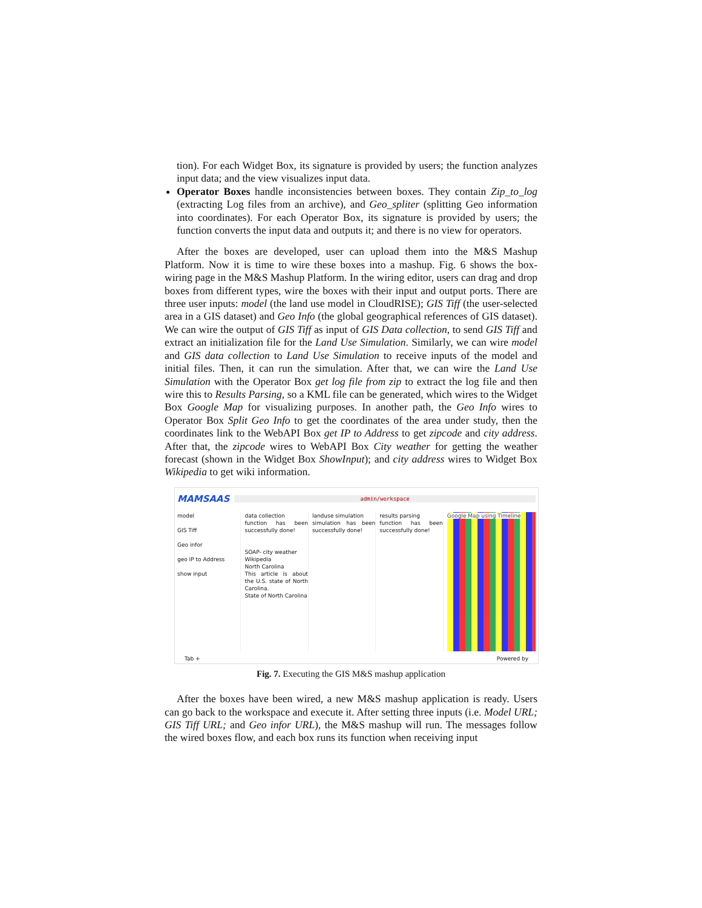tion). For each Widget Box, its signature is provided by users; the function analyzes input data; and the view visualizes input data.
Operator Boxes handle inconsistencies between boxes. They contain Zip_to_log (extracting Log files from an archive), and Geo_spliter (splitting Geo information into coordinates). For each Operator Box, its signature is provided by users; the function converts the input data and outputs it; and there is no view for operators.
After the boxes are developed, user can upload them into the M&S Mashup Platform. Now it is time to wire these boxes into a mashup. Fig. 6 shows the box-wiring page in the M&S Mashup Platform. In the wiring editor, users can drag and drop boxes from different types, wire the boxes with their input and output ports. There are three user inputs: model (the land use model in CloudRISE); GIS Tiff (the user-selected area in a GIS dataset) and Geo Info (the global geographical references of GIS dataset). We can wire the output of GIS Tiff as input of GIS Data collection, to send GIS Tiff and extract an initialization file for the Land Use Simulation. Similarly, we can wire model and GIS data collection to Land Use Simulation to receive inputs of the model and initial files. Then, it can run the simulation. After that, we can wire the Land Use Simulation with the Operator Box get log file from zip to extract the log file and then wire this to Results Parsing, so a KML file can be generated, which wires to the Widget Box Google Map for visualizing purposes. In another path, the Geo Info wires to Operator Box Split Geo Info to get the coordinates of the area under study, then the coordinates link to the WebAPI Box get IP to Address to get zipcode and city address. After that, the zipcode wires to WebAPI Box City weather for getting the weather forecast (shown in the Widget Box ShowInput); and city address wires to Widget Box Wikipedia to get wiki information.
MAMSAAS admin/workspace
model
GIS Tiff
Geo infor
geo IP to Address
show input
data collection
function has been successfully done!
SOAP- city weather
Wikipedia
North Carolina
This article is about the U.S. state of North Carolina.
State of North Carolina
landuse simulation
simulation has been successfully done!
results parsing
function has been successfully done!
Google Map using Timeline
Tab + Powered by
Fig. 7. Executing the GIS M&S mashup application
After the boxes have been wired, a new M&S mashup application is ready. Users can go back to the workspace and execute it. After setting three inputs (i.e. Model URL; GIS Tiff URL; and Geo infor URL), the M&S mashup will run. The messages follow the wired boxes flow, and each box runs its function when receiving input